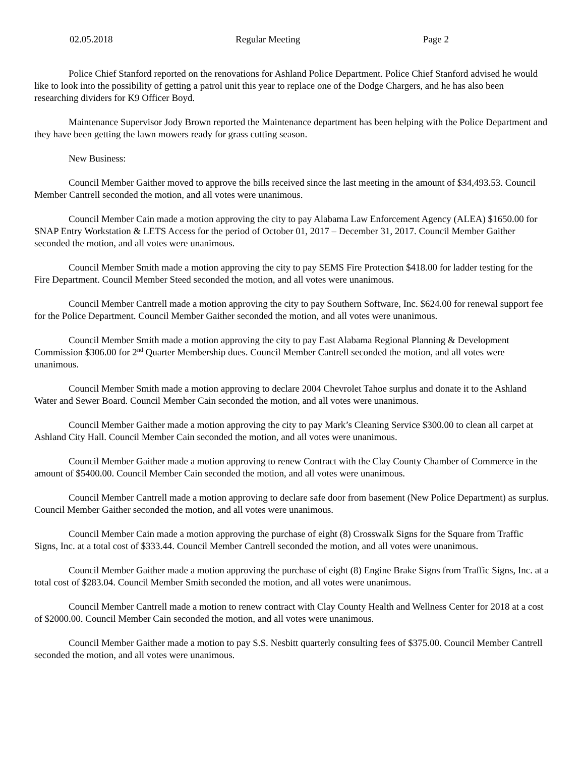02.05.2018 Regular Meeting Page 2
Police Chief Stanford reported on the renovations for Ashland Police Department. Police Chief Stanford advised he would like to look into the possibility of getting a patrol unit this year to replace one of the Dodge Chargers, and he has also been researching dividers for K9 Officer Boyd.
Maintenance Supervisor Jody Brown reported the Maintenance department has been helping with the Police Department and they have been getting the lawn mowers ready for grass cutting season.
New Business:
Council Member Gaither moved to approve the bills received since the last meeting in the amount of $34,493.53. Council Member Cantrell seconded the motion, and all votes were unanimous.
Council Member Cain made a motion approving the city to pay Alabama Law Enforcement Agency (ALEA) $1650.00 for SNAP Entry Workstation & LETS Access for the period of October 01, 2017 – December 31, 2017. Council Member Gaither seconded the motion, and all votes were unanimous.
Council Member Smith made a motion approving the city to pay SEMS Fire Protection $418.00 for ladder testing for the Fire Department. Council Member Steed seconded the motion, and all votes were unanimous.
Council Member Cantrell made a motion approving the city to pay Southern Software, Inc. $624.00 for renewal support fee for the Police Department. Council Member Gaither seconded the motion, and all votes were unanimous.
Council Member Smith made a motion approving the city to pay East Alabama Regional Planning & Development Commission $306.00 for 2<sup>nd</sup> Quarter Membership dues. Council Member Cantrell seconded the motion, and all votes were unanimous.
Council Member Smith made a motion approving to declare 2004 Chevrolet Tahoe surplus and donate it to the Ashland Water and Sewer Board. Council Member Cain seconded the motion, and all votes were unanimous.
Council Member Gaither made a motion approving the city to pay Mark’s Cleaning Service $300.00 to clean all carpet at Ashland City Hall. Council Member Cain seconded the motion, and all votes were unanimous.
Council Member Gaither made a motion approving to renew Contract with the Clay County Chamber of Commerce in the amount of $5400.00. Council Member Cain seconded the motion, and all votes were unanimous.
Council Member Cantrell made a motion approving to declare safe door from basement (New Police Department) as surplus. Council Member Gaither seconded the motion, and all votes were unanimous.
Council Member Cain made a motion approving the purchase of eight (8) Crosswalk Signs for the Square from Traffic Signs, Inc. at a total cost of $333.44. Council Member Cantrell seconded the motion, and all votes were unanimous.
Council Member Gaither made a motion approving the purchase of eight (8) Engine Brake Signs from Traffic Signs, Inc. at a total cost of $283.04. Council Member Smith seconded the motion, and all votes were unanimous.
Council Member Cantrell made a motion to renew contract with Clay County Health and Wellness Center for 2018 at a cost of $2000.00. Council Member Cain seconded the motion, and all votes were unanimous.
Council Member Gaither made a motion to pay S.S. Nesbitt quarterly consulting fees of $375.00. Council Member Cantrell seconded the motion, and all votes were unanimous.